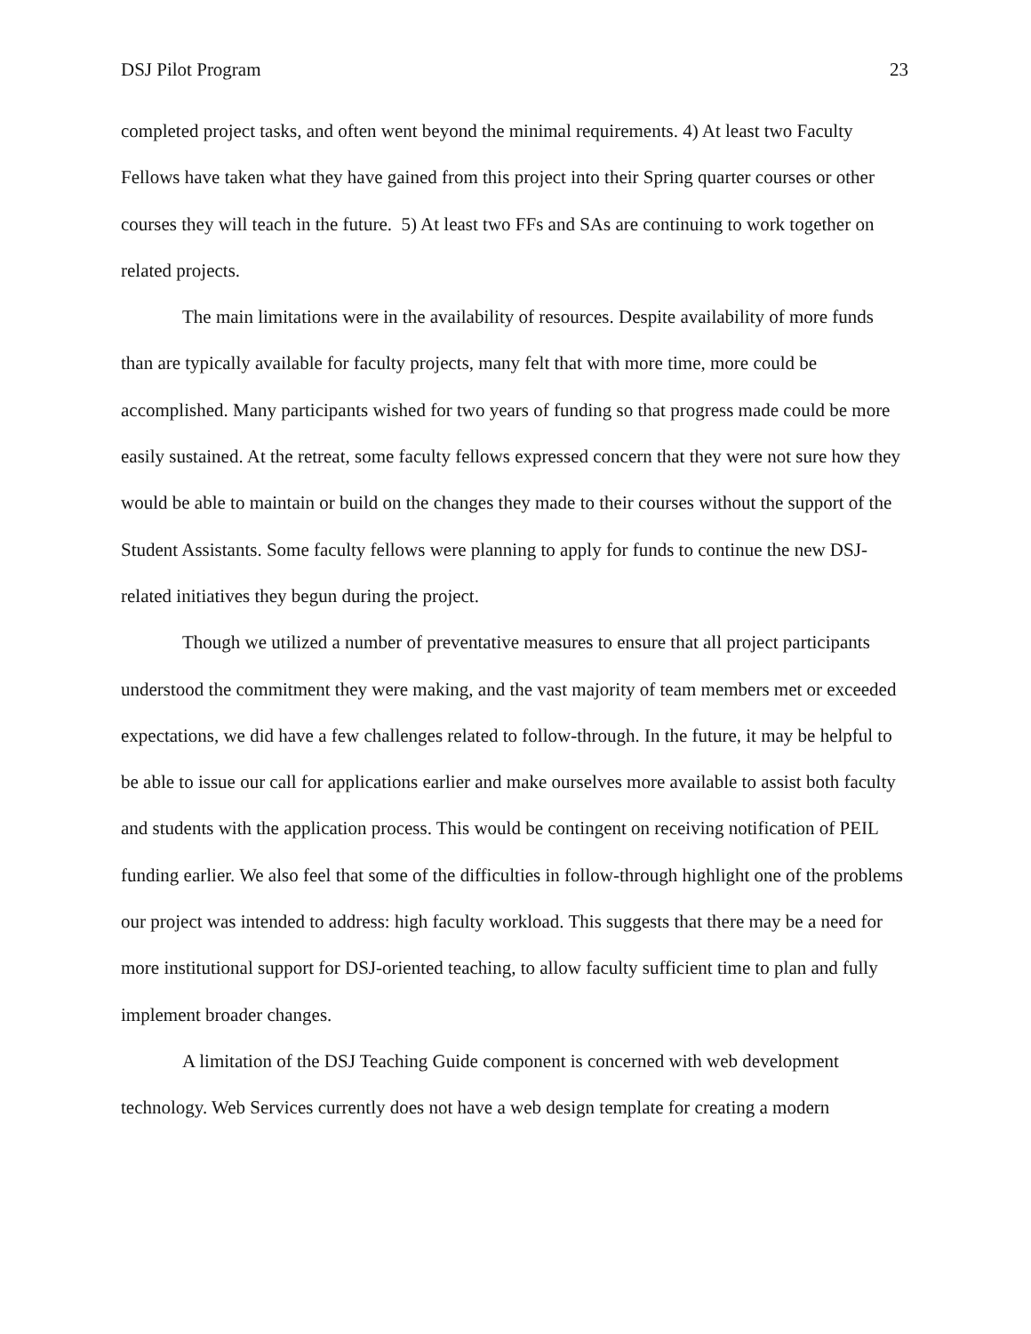DSJ Pilot Program 23
completed project tasks, and often went beyond the minimal requirements. 4) At least two Faculty Fellows have taken what they have gained from this project into their Spring quarter courses or other courses they will teach in the future. 5) At least two FFs and SAs are continuing to work together on related projects.
The main limitations were in the availability of resources. Despite availability of more funds than are typically available for faculty projects, many felt that with more time, more could be accomplished. Many participants wished for two years of funding so that progress made could be more easily sustained. At the retreat, some faculty fellows expressed concern that they were not sure how they would be able to maintain or build on the changes they made to their courses without the support of the Student Assistants. Some faculty fellows were planning to apply for funds to continue the new DSJ-related initiatives they begun during the project.
Though we utilized a number of preventative measures to ensure that all project participants understood the commitment they were making, and the vast majority of team members met or exceeded expectations, we did have a few challenges related to follow-through. In the future, it may be helpful to be able to issue our call for applications earlier and make ourselves more available to assist both faculty and students with the application process. This would be contingent on receiving notification of PEIL funding earlier. We also feel that some of the difficulties in follow-through highlight one of the problems our project was intended to address: high faculty workload. This suggests that there may be a need for more institutional support for DSJ-oriented teaching, to allow faculty sufficient time to plan and fully implement broader changes.
A limitation of the DSJ Teaching Guide component is concerned with web development technology. Web Services currently does not have a web design template for creating a modern